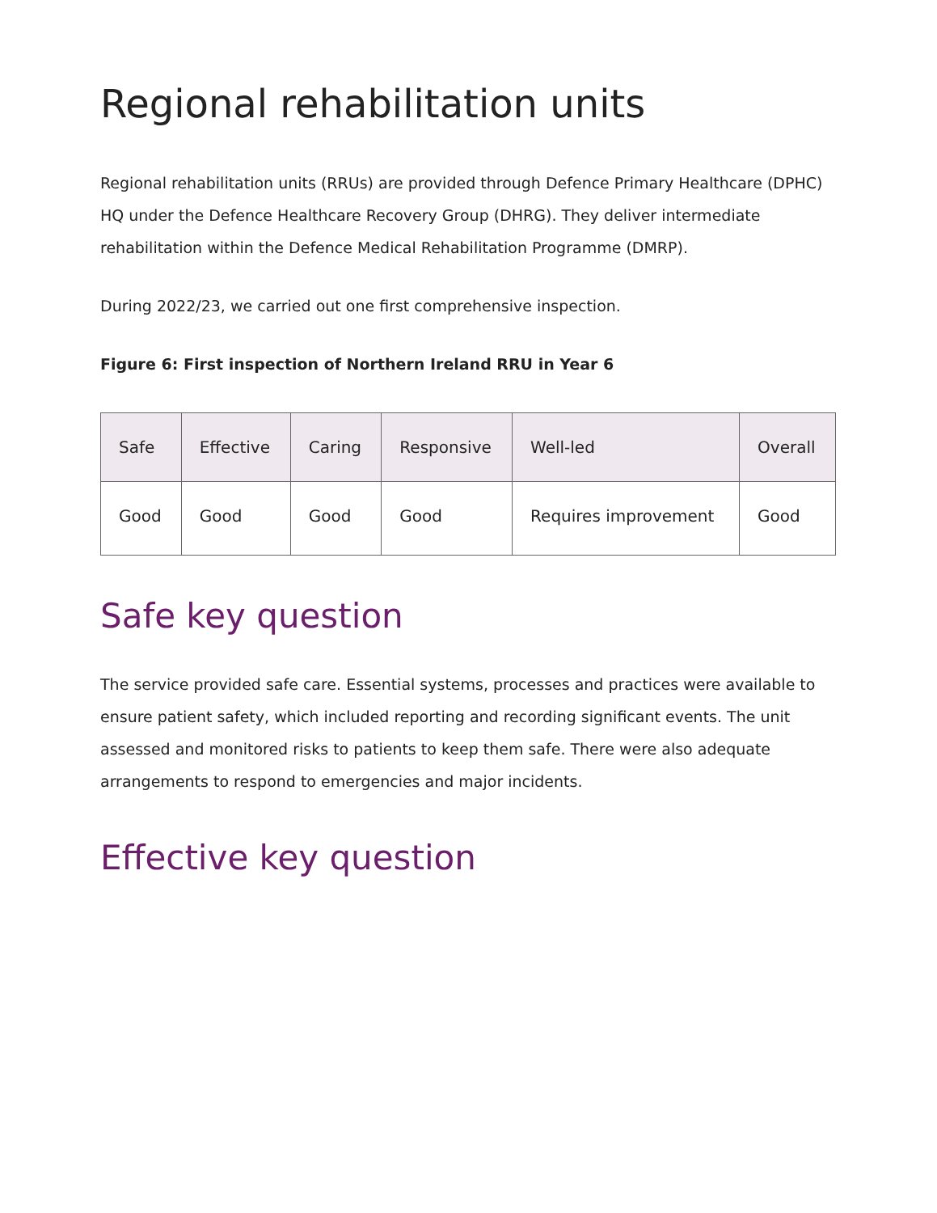Regional rehabilitation units
Regional rehabilitation units (RRUs) are provided through Defence Primary Healthcare (DPHC) HQ under the Defence Healthcare Recovery Group (DHRG). They deliver intermediate rehabilitation within the Defence Medical Rehabilitation Programme (DMRP).
During 2022/23, we carried out one first comprehensive inspection.
Figure 6: First inspection of Northern Ireland RRU in Year 6
| Safe | Effective | Caring | Responsive | Well-led | Overall |
| --- | --- | --- | --- | --- | --- |
| Good | Good | Good | Good | Requires improvement | Good |
Safe key question
The service provided safe care. Essential systems, processes and practices were available to ensure patient safety, which included reporting and recording significant events. The unit assessed and monitored risks to patients to keep them safe. There were also adequate arrangements to respond to emergencies and major incidents.
Effective key question